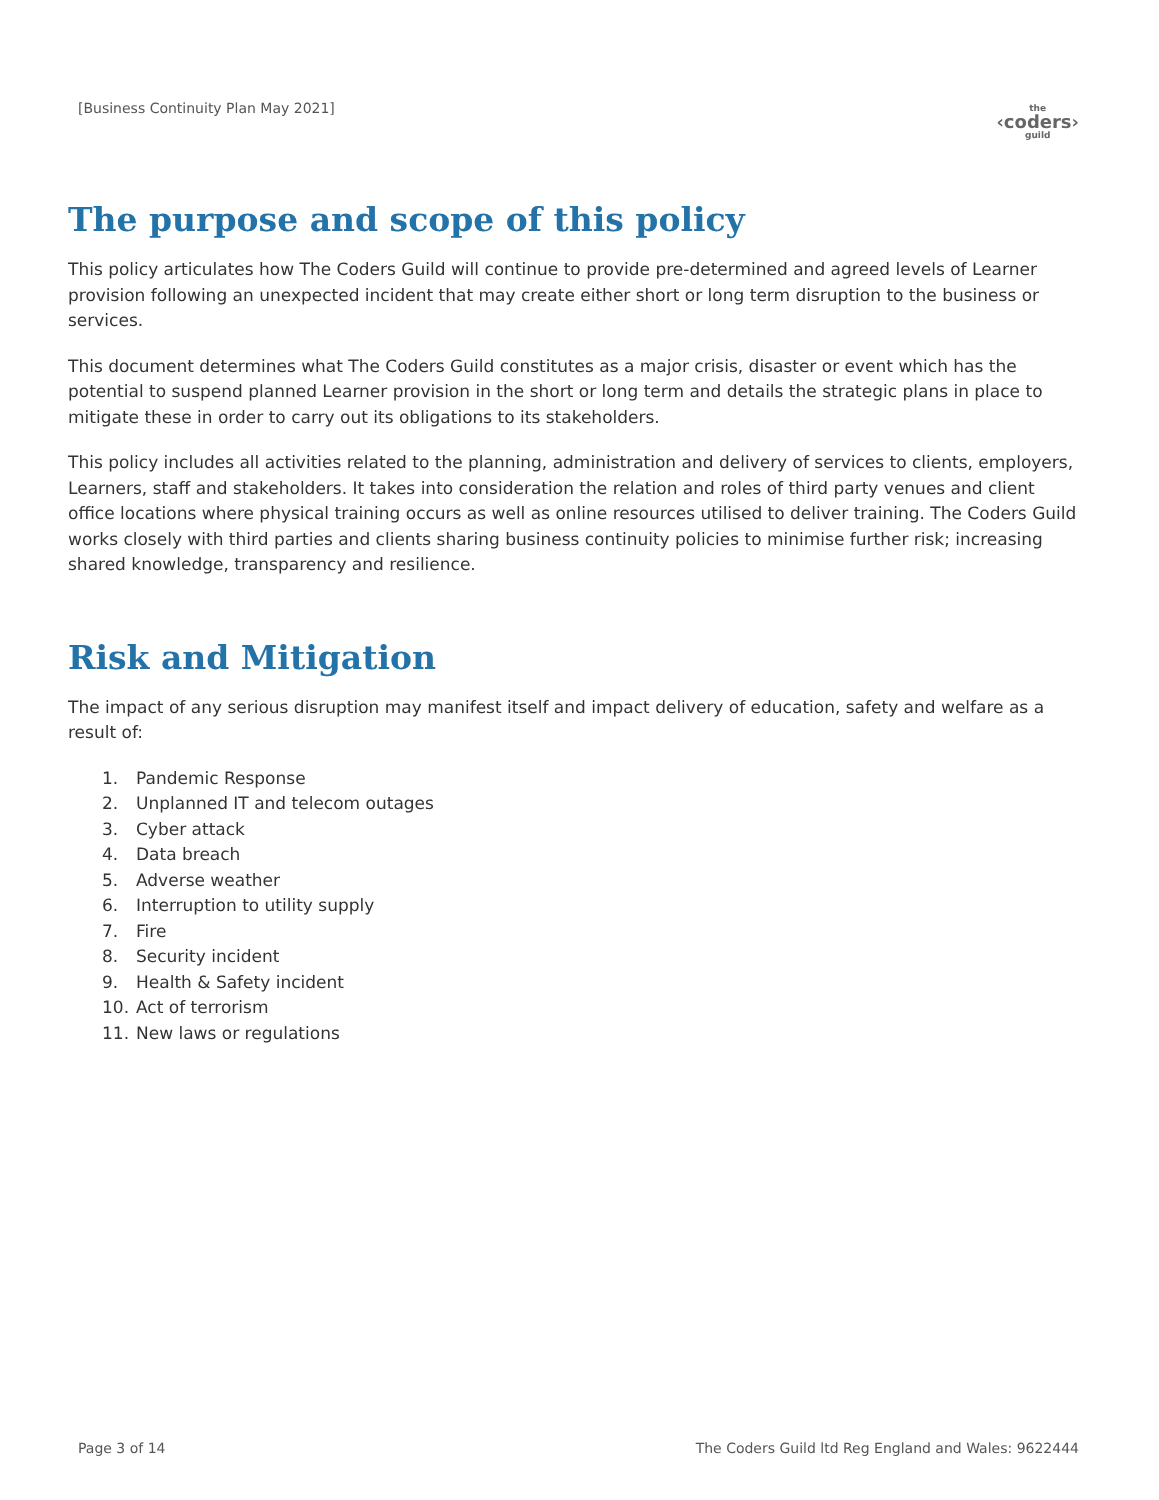[Business Continuity Plan May 2021]
the
‹coders›
guild
The purpose and scope of this policy
This policy articulates how The Coders Guild will continue to provide pre-determined and agreed levels of Learner provision following an unexpected incident that may create either short or long term disruption to the business or services.
This document determines what The Coders Guild constitutes as a major crisis, disaster or event which has the potential to suspend planned Learner provision in the short or long term and details the strategic plans in place to mitigate these in order to carry out its obligations to its stakeholders.
This policy includes all activities related to the planning, administration and delivery of services to clients, employers, Learners, staff and stakeholders. It takes into consideration the relation and roles of third party venues and client office locations where physical training occurs as well as online resources utilised to deliver training. The Coders Guild works closely with third parties and clients sharing business continuity policies to minimise further risk; increasing shared knowledge, transparency and resilience.
Risk and Mitigation
The impact of any serious disruption may manifest itself and impact delivery of education, safety and welfare as a result of:
1. Pandemic Response
2. Unplanned IT and telecom outages
3. Cyber attack
4. Data breach
5. Adverse weather
6. Interruption to utility supply
7. Fire
8. Security incident
9. Health & Safety incident
10. Act of terrorism
11. New laws or regulations
Page 3 of 14 The Coders Guild ltd Reg England and Wales: 9622444